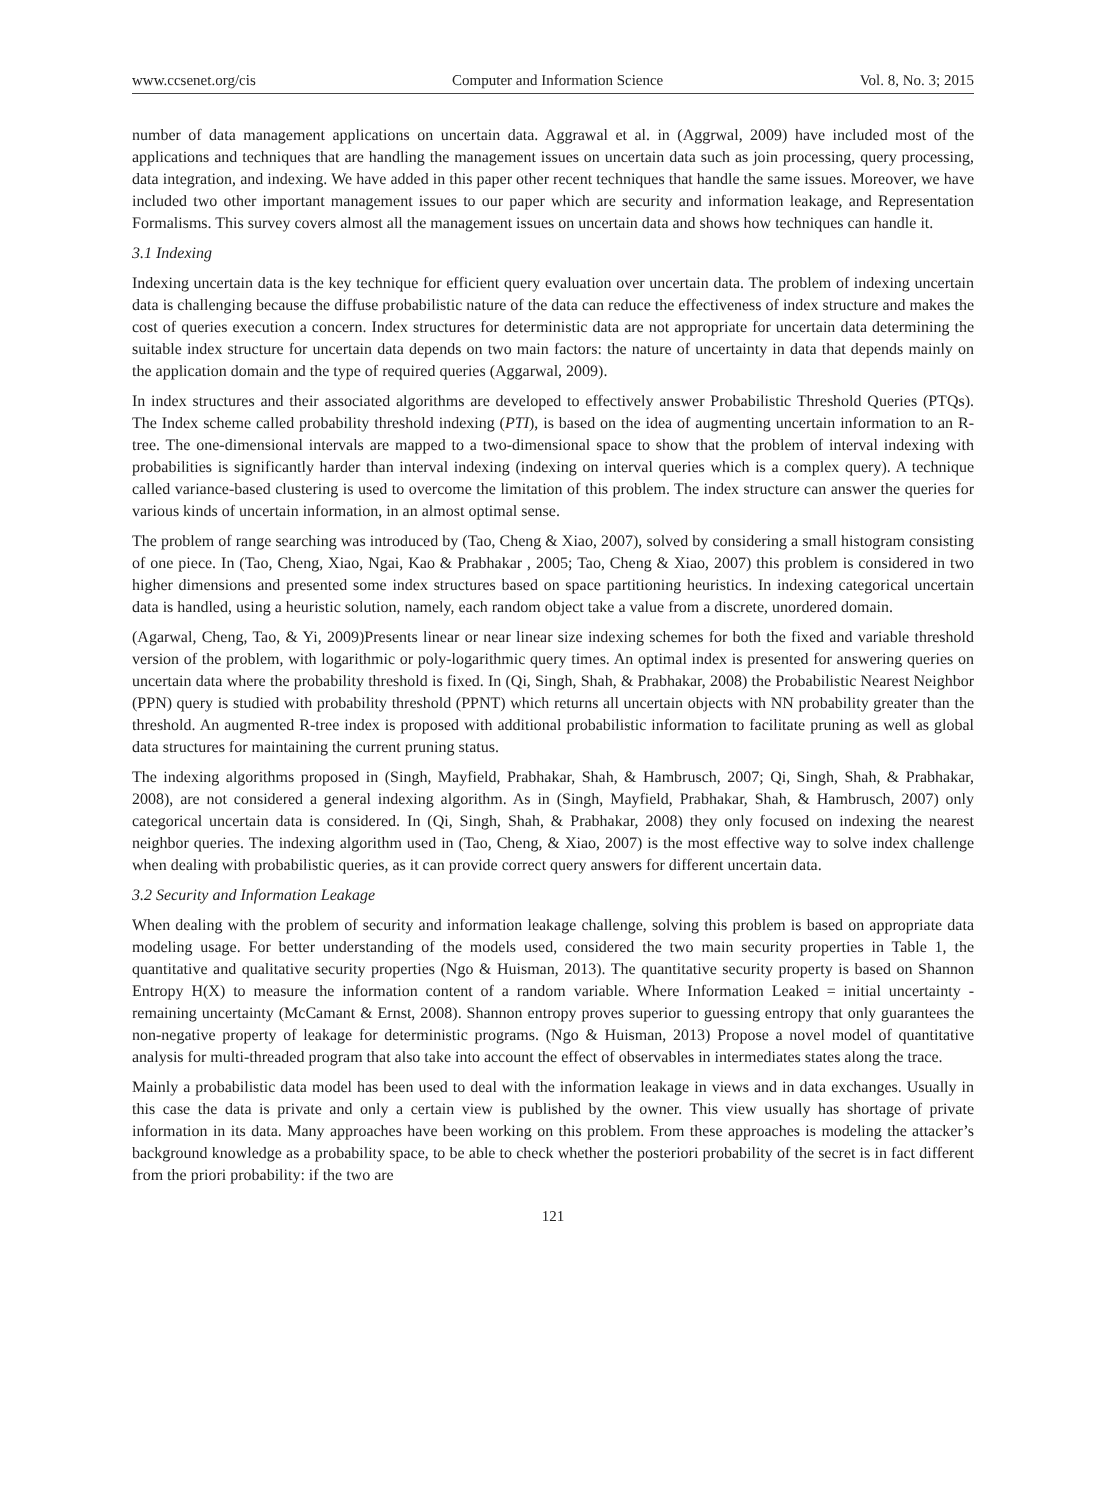www.ccsenet.org/cis Computer and Information Science Vol. 8, No. 3; 2015
number of data management applications on uncertain data. Aggrawal et al. in (Aggrwal, 2009) have included most of the applications and techniques that are handling the management issues on uncertain data such as join processing, query processing, data integration, and indexing. We have added in this paper other recent techniques that handle the same issues. Moreover, we have included two other important management issues to our paper which are security and information leakage, and Representation Formalisms. This survey covers almost all the management issues on uncertain data and shows how techniques can handle it.
3.1 Indexing
Indexing uncertain data is the key technique for efficient query evaluation over uncertain data. The problem of indexing uncertain data is challenging because the diffuse probabilistic nature of the data can reduce the effectiveness of index structure and makes the cost of queries execution a concern. Index structures for deterministic data are not appropriate for uncertain data determining the suitable index structure for uncertain data depends on two main factors: the nature of uncertainty in data that depends mainly on the application domain and the type of required queries (Aggarwal, 2009).
In index structures and their associated algorithms are developed to effectively answer Probabilistic Threshold Queries (PTQs). The Index scheme called probability threshold indexing (PTI), is based on the idea of augmenting uncertain information to an R-tree. The one-dimensional intervals are mapped to a two-dimensional space to show that the problem of interval indexing with probabilities is significantly harder than interval indexing (indexing on interval queries which is a complex query). A technique called variance-based clustering is used to overcome the limitation of this problem. The index structure can answer the queries for various kinds of uncertain information, in an almost optimal sense.
The problem of range searching was introduced by (Tao, Cheng & Xiao, 2007), solved by considering a small histogram consisting of one piece. In (Tao, Cheng, Xiao, Ngai, Kao & Prabhakar , 2005; Tao, Cheng & Xiao, 2007) this problem is considered in two higher dimensions and presented some index structures based on space partitioning heuristics. In indexing categorical uncertain data is handled, using a heuristic solution, namely, each random object take a value from a discrete, unordered domain.
(Agarwal, Cheng, Tao, & Yi, 2009)Presents linear or near linear size indexing schemes for both the fixed and variable threshold version of the problem, with logarithmic or poly-logarithmic query times. An optimal index is presented for answering queries on uncertain data where the probability threshold is fixed. In (Qi, Singh, Shah, & Prabhakar, 2008) the Probabilistic Nearest Neighbor (PPN) query is studied with probability threshold (PPNT) which returns all uncertain objects with NN probability greater than the threshold. An augmented R-tree index is proposed with additional probabilistic information to facilitate pruning as well as global data structures for maintaining the current pruning status.
The indexing algorithms proposed in (Singh, Mayfield, Prabhakar, Shah, & Hambrusch, 2007; Qi, Singh, Shah, & Prabhakar, 2008), are not considered a general indexing algorithm. As in (Singh, Mayfield, Prabhakar, Shah, & Hambrusch, 2007) only categorical uncertain data is considered. In (Qi, Singh, Shah, & Prabhakar, 2008) they only focused on indexing the nearest neighbor queries. The indexing algorithm used in (Tao, Cheng, & Xiao, 2007) is the most effective way to solve index challenge when dealing with probabilistic queries, as it can provide correct query answers for different uncertain data.
3.2 Security and Information Leakage
When dealing with the problem of security and information leakage challenge, solving this problem is based on appropriate data modeling usage. For better understanding of the models used, considered the two main security properties in Table 1, the quantitative and qualitative security properties (Ngo & Huisman, 2013). The quantitative security property is based on Shannon Entropy H(X) to measure the information content of a random variable. Where Information Leaked = initial uncertainty - remaining uncertainty (McCamant & Ernst, 2008). Shannon entropy proves superior to guessing entropy that only guarantees the non-negative property of leakage for deterministic programs. (Ngo & Huisman, 2013) Propose a novel model of quantitative analysis for multi-threaded program that also take into account the effect of observables in intermediates states along the trace.
Mainly a probabilistic data model has been used to deal with the information leakage in views and in data exchanges. Usually in this case the data is private and only a certain view is published by the owner. This view usually has shortage of private information in its data. Many approaches have been working on this problem. From these approaches is modeling the attacker’s background knowledge as a probability space, to be able to check whether the posteriori probability of the secret is in fact different from the priori probability: if the two are
121